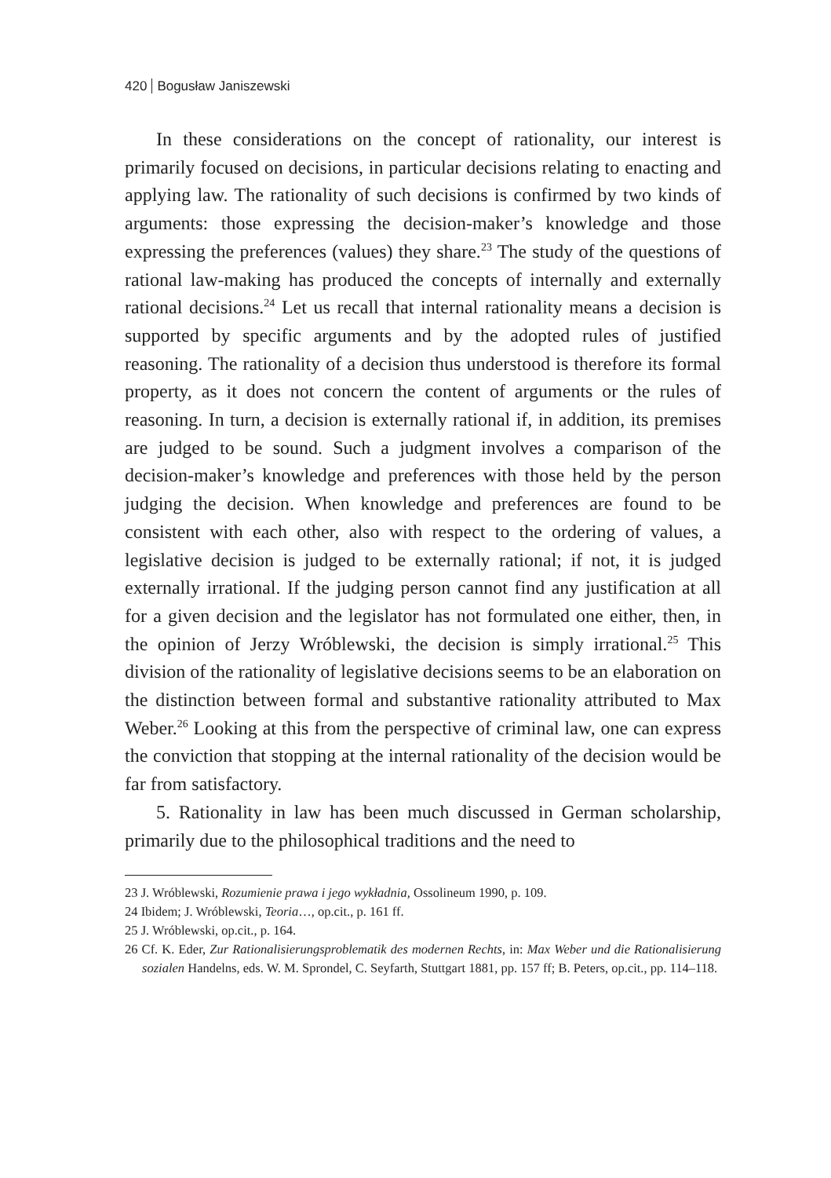420 Bogusław Janiszewski
In these considerations on the concept of rationality, our interest is primarily focused on decisions, in particular decisions relating to enacting and applying law. The rationality of such decisions is confirmed by two kinds of arguments: those expressing the decision-maker’s knowledge and those expressing the preferences (values) they share.<sup>23</sup> The study of the questions of rational law-making has produced the concepts of internally and externally rational decisions.<sup>24</sup> Let us recall that internal rationality means a decision is supported by specific arguments and by the adopted rules of justified reasoning. The rationality of a decision thus understood is therefore its formal property, as it does not concern the content of arguments or the rules of reasoning. In turn, a decision is externally rational if, in addition, its premises are judged to be sound. Such a judgment involves a comparison of the decision-maker’s knowledge and preferences with those held by the person judging the decision. When knowledge and preferences are found to be consistent with each other, also with respect to the ordering of values, a legislative decision is judged to be externally rational; if not, it is judged externally irrational. If the judging person cannot find any justification at all for a given decision and the legislator has not formulated one either, then, in the opinion of Jerzy Wróblewski, the decision is simply irrational.<sup>25</sup> This division of the rationality of legislative decisions seems to be an elaboration on the distinction between formal and substantive rationality attributed to Max Weber.<sup>26</sup> Looking at this from the perspective of criminal law, one can express the conviction that stopping at the internal rationality of the decision would be far from satisfactory.
5. Rationality in law has been much discussed in German scholarship, primarily due to the philosophical traditions and the need to
23 J. Wróblewski, Rozumienie prawa i jego wykładnia, Ossolineum 1990, p. 109.
24 Ibidem; J. Wróblewski, Teoria…, op.cit., p. 161 ff.
25 J. Wróblewski, op.cit., p. 164.
26 Cf. K. Eder, Zur Rationalisierungsproblematik des modernen Rechts, in: Max Weber und die Rationalisierung sozialen Handelns, eds. W. M. Sprondel, C. Seyfarth, Stuttgart 1881, pp. 157 ff; B. Peters, op.cit., pp. 114–118.